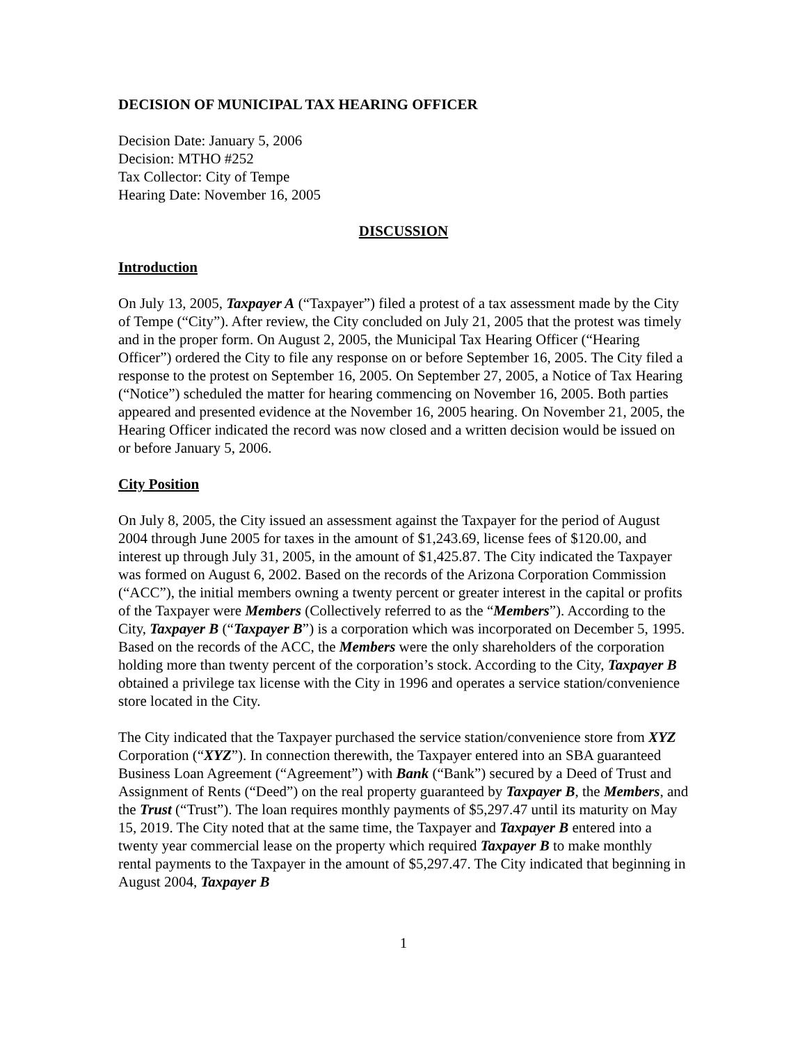DECISION OF MUNICIPAL TAX HEARING OFFICER
Decision Date: January 5, 2006
Decision: MTHO #252
Tax Collector: City of Tempe
Hearing Date: November 16, 2005
DISCUSSION
Introduction
On July 13, 2005, Taxpayer A (“Taxpayer”) filed a protest of a tax assessment made by the City of Tempe (“City”). After review, the City concluded on July 21, 2005 that the protest was timely and in the proper form. On August 2, 2005, the Municipal Tax Hearing Officer (“Hearing Officer”) ordered the City to file any response on or before September 16, 2005. The City filed a response to the protest on September 16, 2005. On September 27, 2005, a Notice of Tax Hearing (“Notice”) scheduled the matter for hearing commencing on November 16, 2005. Both parties appeared and presented evidence at the November 16, 2005 hearing. On November 21, 2005, the Hearing Officer indicated the record was now closed and a written decision would be issued on or before January 5, 2006.
City Position
On July 8, 2005, the City issued an assessment against the Taxpayer for the period of August 2004 through June 2005 for taxes in the amount of $1,243.69, license fees of $120.00, and interest up through July 31, 2005, in the amount of $1,425.87. The City indicated the Taxpayer was formed on August 6, 2002. Based on the records of the Arizona Corporation Commission (“ACC”), the initial members owning a twenty percent or greater interest in the capital or profits of the Taxpayer were Members (Collectively referred to as the “Members”). According to the City, Taxpayer B (“Taxpayer B”) is a corporation which was incorporated on December 5, 1995. Based on the records of the ACC, the Members were the only shareholders of the corporation holding more than twenty percent of the corporation’s stock. According to the City, Taxpayer B obtained a privilege tax license with the City in 1996 and operates a service station/convenience store located in the City.
The City indicated that the Taxpayer purchased the service station/convenience store from XYZ Corporation (“XYZ”). In connection therewith, the Taxpayer entered into an SBA guaranteed Business Loan Agreement (“Agreement”) with Bank (“Bank”) secured by a Deed of Trust and Assignment of Rents (“Deed”) on the real property guaranteed by Taxpayer B, the Members, and the Trust (“Trust”). The loan requires monthly payments of $5,297.47 until its maturity on May 15, 2019. The City noted that at the same time, the Taxpayer and Taxpayer B entered into a twenty year commercial lease on the property which required Taxpayer B to make monthly rental payments to the Taxpayer in the amount of $5,297.47. The City indicated that beginning in August 2004, Taxpayer B
1